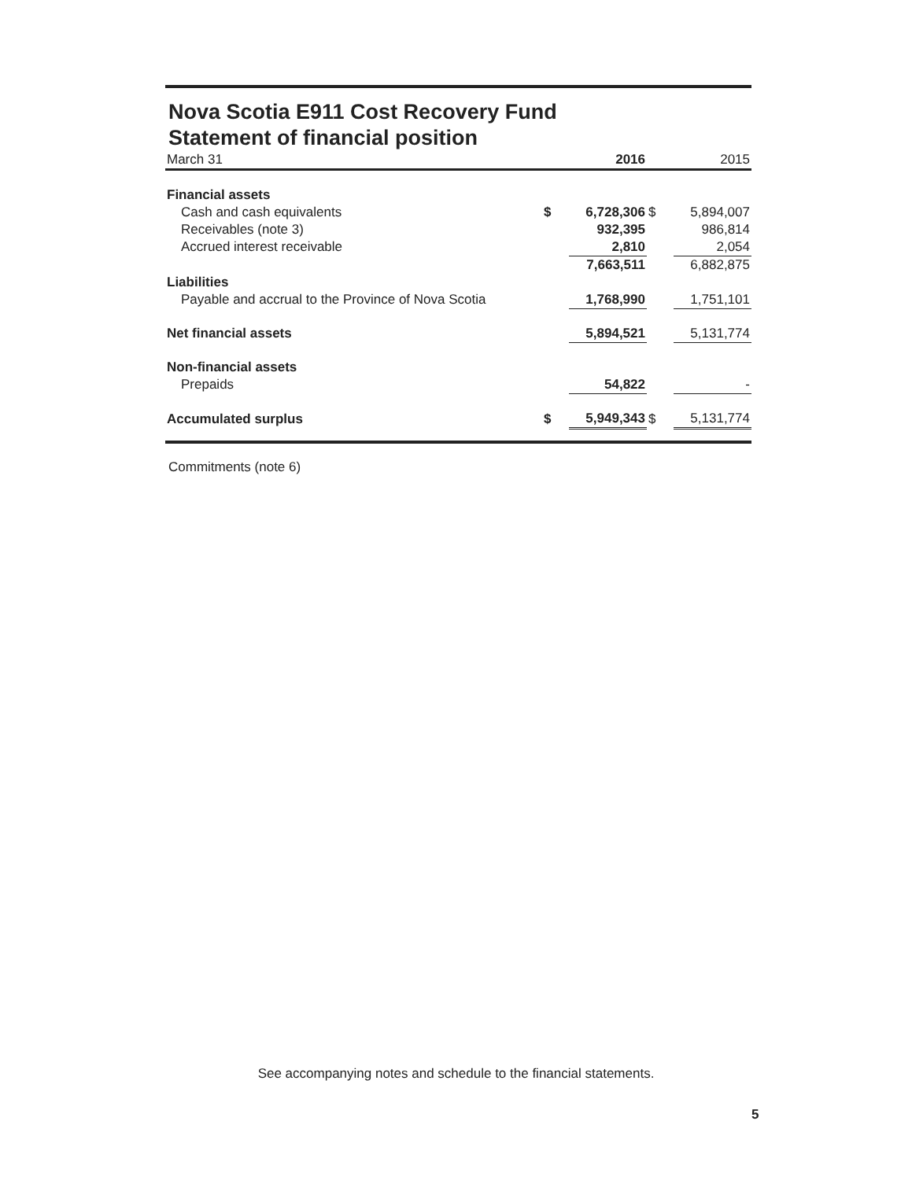Nova Scotia E911 Cost Recovery Fund
Statement of financial position
| March 31 | | 2016 | | 2015 |
| Financial assets | | | | |
| Cash and cash equivalents | $ | 6,728,306 | $ | 5,894,007 |
| Receivables (note 3) | | 932,395 | | 986,814 |
| Accrued interest receivable | | 2,810 | | 2,054 |
| | | 7,663,511 | | 6,882,875 |
| Liabilities | | | | |
| Payable and accrual to the Province of Nova Scotia | | 1,768,990 | | 1,751,101 |
| Net financial assets | | 5,894,521 | | 5,131,774 |
| Non-financial assets | | | | |
| Prepaids | | 54,822 | | - |
| Accumulated surplus | $ | 5,949,343 | $ | 5,131,774 |
Commitments (note 6)
See accompanying notes and schedule to the financial statements.
5